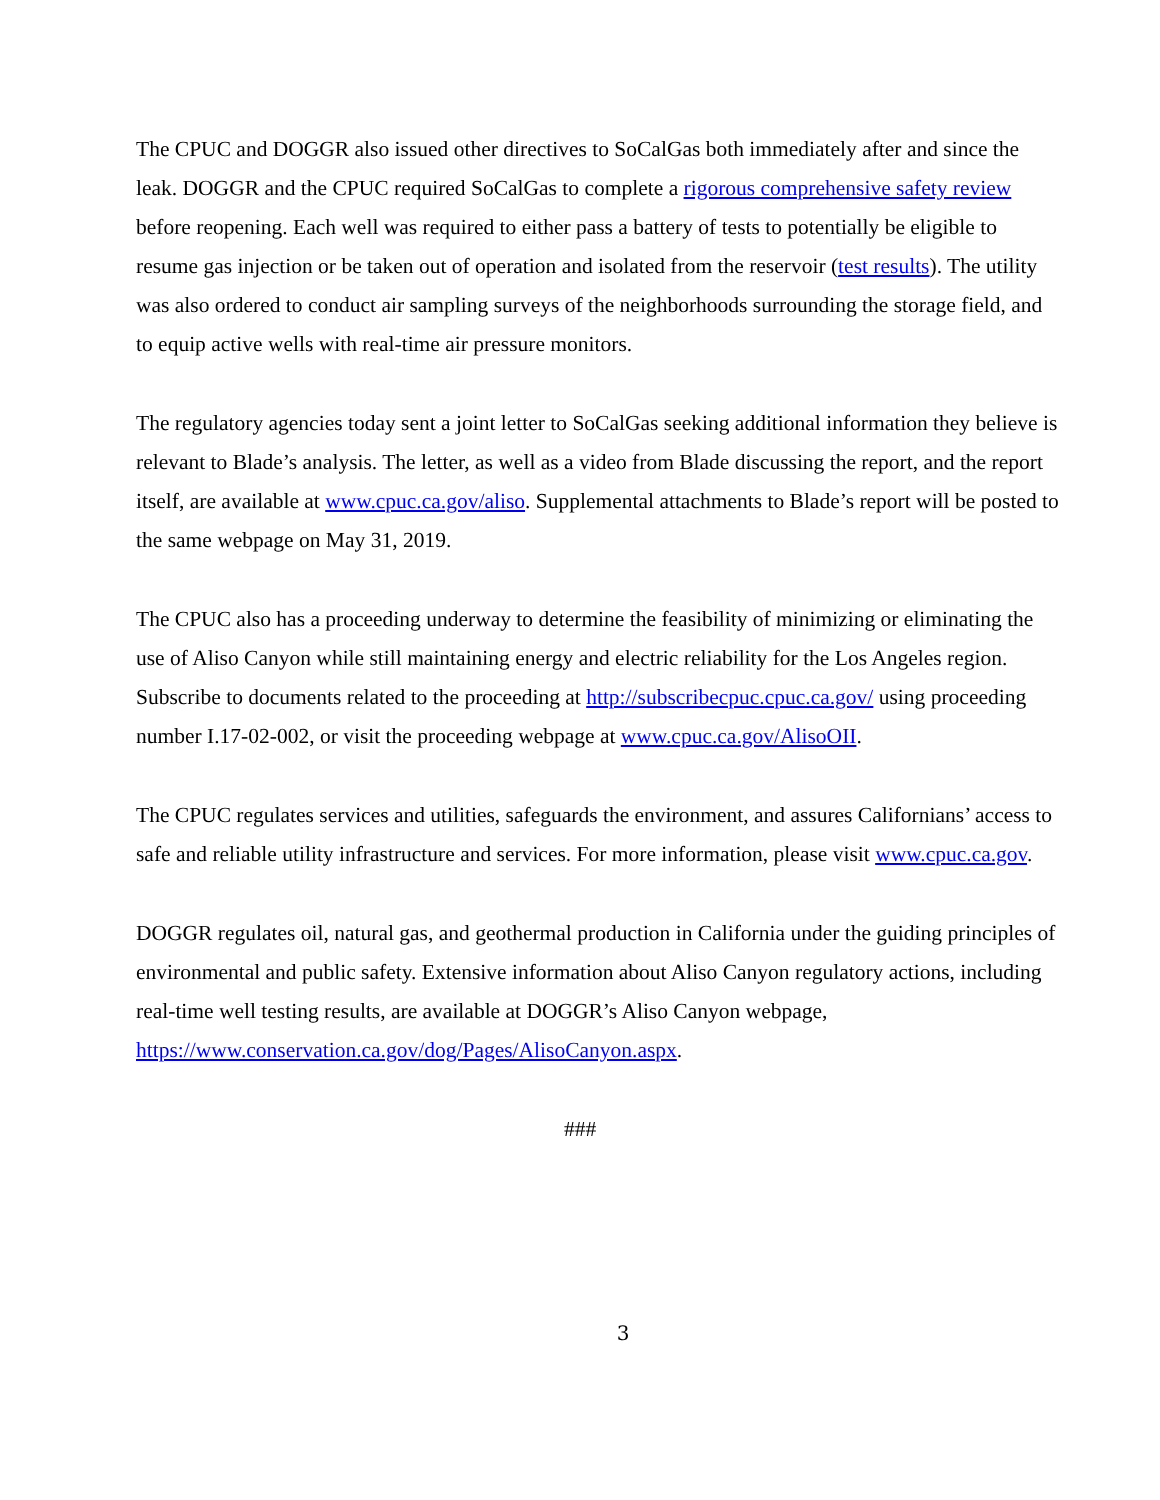The CPUC and DOGGR also issued other directives to SoCalGas both immediately after and since the leak. DOGGR and the CPUC required SoCalGas to complete a rigorous comprehensive safety review before reopening. Each well was required to either pass a battery of tests to potentially be eligible to resume gas injection or be taken out of operation and isolated from the reservoir (test results). The utility was also ordered to conduct air sampling surveys of the neighborhoods surrounding the storage field, and to equip active wells with real-time air pressure monitors.
The regulatory agencies today sent a joint letter to SoCalGas seeking additional information they believe is relevant to Blade’s analysis. The letter, as well as a video from Blade discussing the report, and the report itself, are available at www.cpuc.ca.gov/aliso. Supplemental attachments to Blade’s report will be posted to the same webpage on May 31, 2019.
The CPUC also has a proceeding underway to determine the feasibility of minimizing or eliminating the use of Aliso Canyon while still maintaining energy and electric reliability for the Los Angeles region. Subscribe to documents related to the proceeding at http://subscribecpuc.cpuc.ca.gov/ using proceeding number I.17-02-002, or visit the proceeding webpage at www.cpuc.ca.gov/AlisoOII.
The CPUC regulates services and utilities, safeguards the environment, and assures Californians’ access to safe and reliable utility infrastructure and services. For more information, please visit www.cpuc.ca.gov.
DOGGR regulates oil, natural gas, and geothermal production in California under the guiding principles of environmental and public safety. Extensive information about Aliso Canyon regulatory actions, including real-time well testing results, are available at DOGGR’s Aliso Canyon webpage, https://www.conservation.ca.gov/dog/Pages/AlisoCanyon.aspx.
###
3